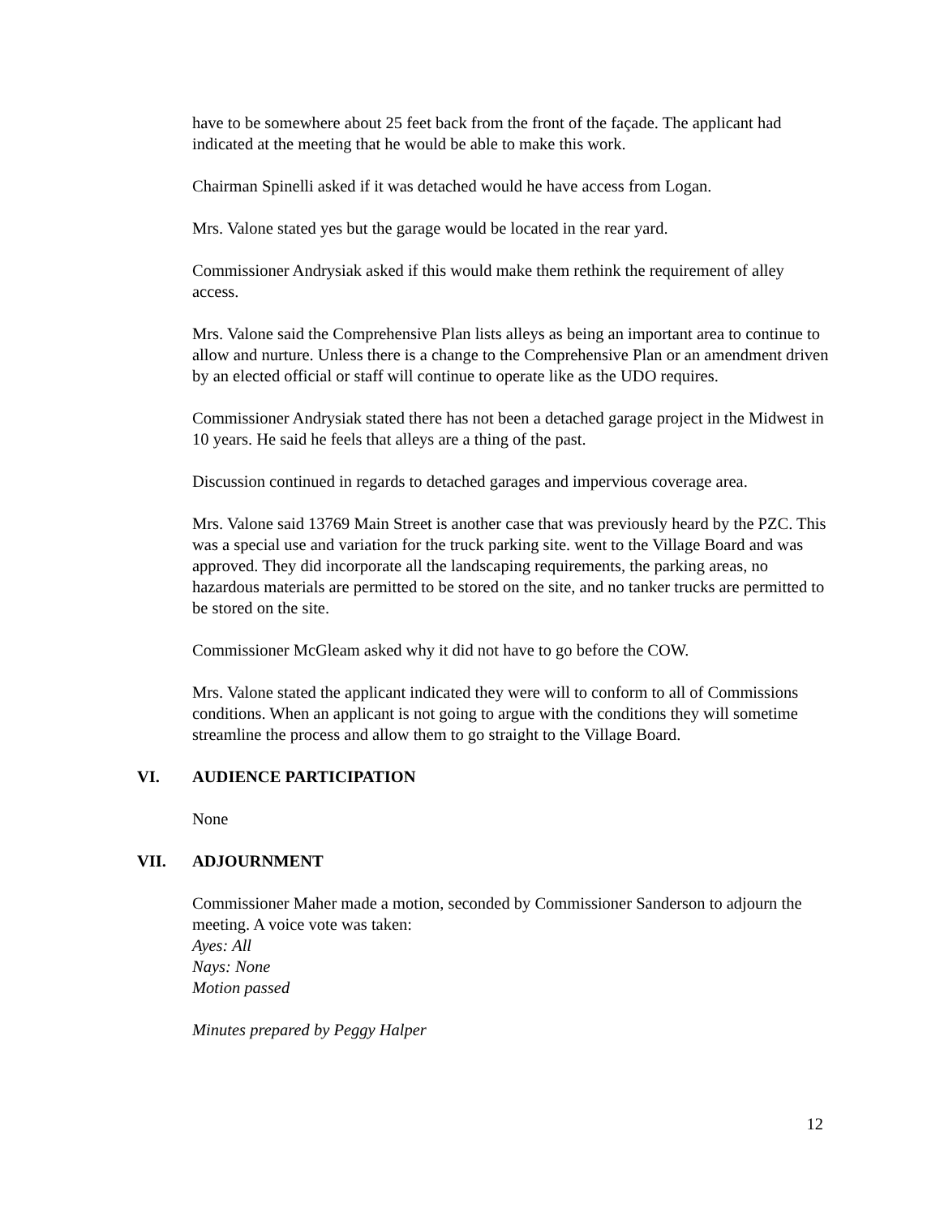have to be somewhere about 25 feet back from the front of the façade. The applicant had indicated at the meeting that he would be able to make this work.
Chairman Spinelli asked if it was detached would he have access from Logan.
Mrs. Valone stated yes but the garage would be located in the rear yard.
Commissioner Andrysiak asked if this would make them rethink the requirement of alley access.
Mrs. Valone said the Comprehensive Plan lists alleys as being an important area to continue to allow and nurture. Unless there is a change to the Comprehensive Plan or an amendment driven by an elected official or staff will continue to operate like as the UDO requires.
Commissioner Andrysiak stated there has not been a detached garage project in the Midwest in 10 years. He said he feels that alleys are a thing of the past.
Discussion continued in regards to detached garages and impervious coverage area.
Mrs. Valone said 13769 Main Street is another case that was previously heard by the PZC. This was a special use and variation for the truck parking site. went to the Village Board and was approved. They did incorporate all the landscaping requirements, the parking areas, no hazardous materials are permitted to be stored on the site, and no tanker trucks are permitted to be stored on the site.
Commissioner McGleam asked why it did not have to go before the COW.
Mrs. Valone stated the applicant indicated they were will to conform to all of Commissions conditions. When an applicant is not going to argue with the conditions they will sometime streamline the process and allow them to go straight to the Village Board.
VI. AUDIENCE PARTICIPATION
None
VII. ADJOURNMENT
Commissioner Maher made a motion, seconded by Commissioner Sanderson to adjourn the meeting. A voice vote was taken:
Ayes: All
Nays: None
Motion passed
Minutes prepared by Peggy Halper
12